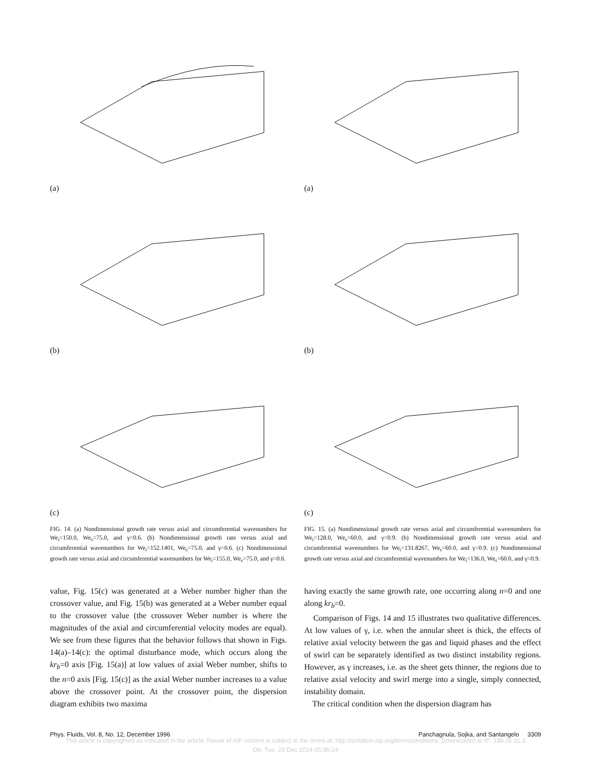(a)
(b)
(c)
FIG. 14. (a) Nondimensional growth rate versus axial and circumferential wavenumbers for We<sub>i</sub>=150.0, We<sub>s</sub>=75.0, and γ=0.6. (b) Nondimensional growth rate versus axial and circumferential wavenumbers for We<sub>i</sub>=152.1401, We<sub>s</sub>=75.0, and γ=0.6. (c) Nondimensional growth rate versus axial and circumferential wavenumbers for We<sub>i</sub>=155.0, We<sub>s</sub>=75.0, and γ=0.6.
(a)
(b)
(c)
FIG. 15. (a) Nondimensional growth rate versus axial and circumferential wavenumbers for We<sub>i</sub>=128.0, We<sub>s</sub>=60.0, and γ=0.9. (b) Nondimensional growth rate versus axial and circumferential wavenumbers for We<sub>i</sub>=131.8267, We<sub>s</sub>=60.0, and γ=0.9. (c) Nondimensional growth rate versus axial and circumferential wavenumbers for We<sub>i</sub>=136.0, We<sub>s</sub>=60.0, and γ=0.9.
value, Fig. 15(c) was generated at a Weber number higher than the crossover value, and Fig. 15(b) was generated at a Weber number equal to the crossover value (the crossover Weber number is where the magnitudes of the axial and circumferential velocity modes are equal). We see from these figures that the behavior follows that shown in Figs. 14(a)–14(c): the optimal disturbance mode, which occurs along the kr<sub>b</sub>=0 axis [Fig. 15(a)] at low values of axial Weber number, shifts to the n=0 axis [Fig. 15(c)] as the axial Weber number increases to a value above the crossover point. At the crossover point, the dispersion diagram exhibits two maxima
having exactly the same growth rate, one occurring along n=0 and one along kr<sub>b</sub>=0.
Comparison of Figs. 14 and 15 illustrates two qualitative differences. At low values of γ, i.e. when the annular sheet is thick, the effects of relative axial velocity between the gas and liquid phases and the effect of swirl can be separately identified as two distinct instability regions. However, as γ increases, i.e. as the sheet gets thinner, the regions due to relative axial velocity and swirl merge into a single, simply connected, instability domain.
The critical condition when the dispersion diagram has
Phys. Fluids, Vol. 8, No. 12, December 1996 Panchagnula, Sojka, and Santangelo 3309
This article is copyrighted as indicated in the article. Reuse of AIP content is subject to the terms at: http://scitation.aip.org/termsconditions. Downloaded to IP: 138.26.31.3
On: Tue, 23 Dec 2014 05:36:24